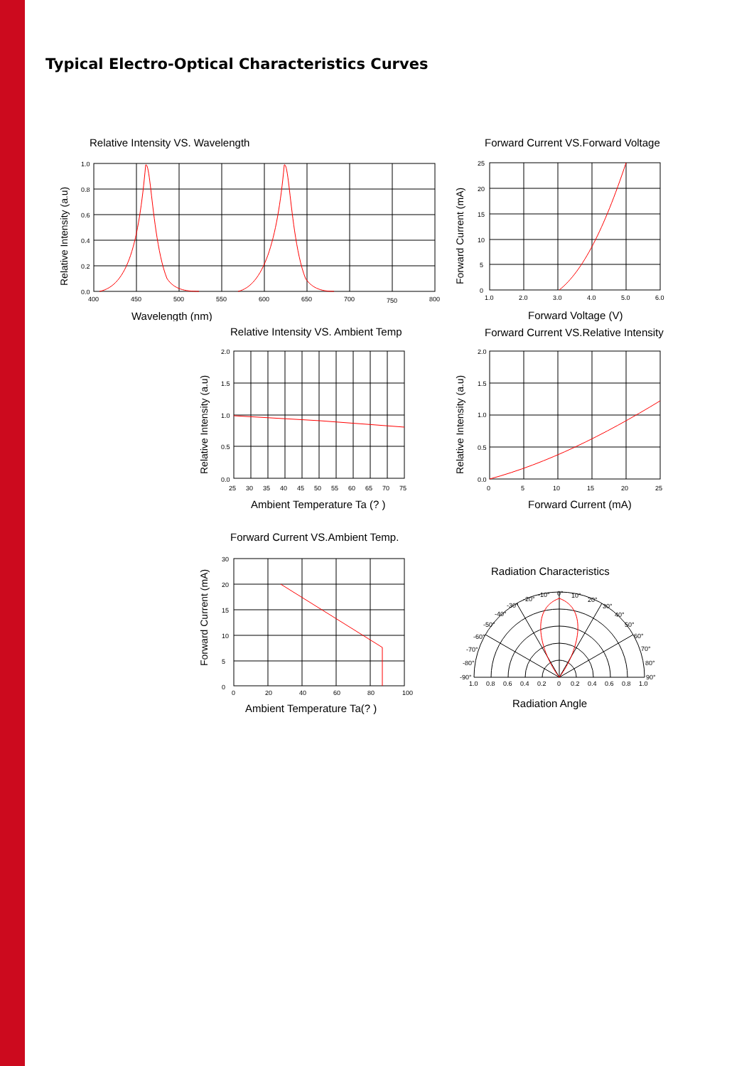Typical Electro-Optical Characteristics Curves
Relative Intensity VS. Wavelength
1.0
0.8
0.6
0.4
0.2
0.0
400
450
500
550
600
650
700
750
800
Wavelength (nm)
Relative Intensity (a.u)
Forward Current VS.Forward Voltage
25
20
15
10
5
0
1.0
2.0
3.0
4.0
5.0
6.0
Forward Voltage (V)
Forward Current (mA)
Relative Intensity VS. Ambient Temp
2.0
1.5
1.0
0.5
0.0
25
30
35
40
45
50
55
60
65
70
75
Ambient Temperature Ta (? )
Relative Intensity (a.u)
Forward Current VS.Relative Intensity
2.0
1.5
1.0
0.5
0.0
0
5
10
15
20
25
Forward Current (mA)
Relative Intensity (a.u)
Forward Current VS.Ambient Temp.
30
20
15
10
5
0
0
20
40
60
80
100
Ambient Temperature Ta(? )
Forward Current (mA)
Radiation Characteristics
0°
10°
20°
30°
40°
50°
60°
70°
80°
90°
-10°
-20°
-30°
-40°
-50°
-60°
-70°
-80°
-90°
1.0
0.8
0.6
0.4
0.2
0
0.2
0.4
0.6
0.8
1.0
Radiation Angle